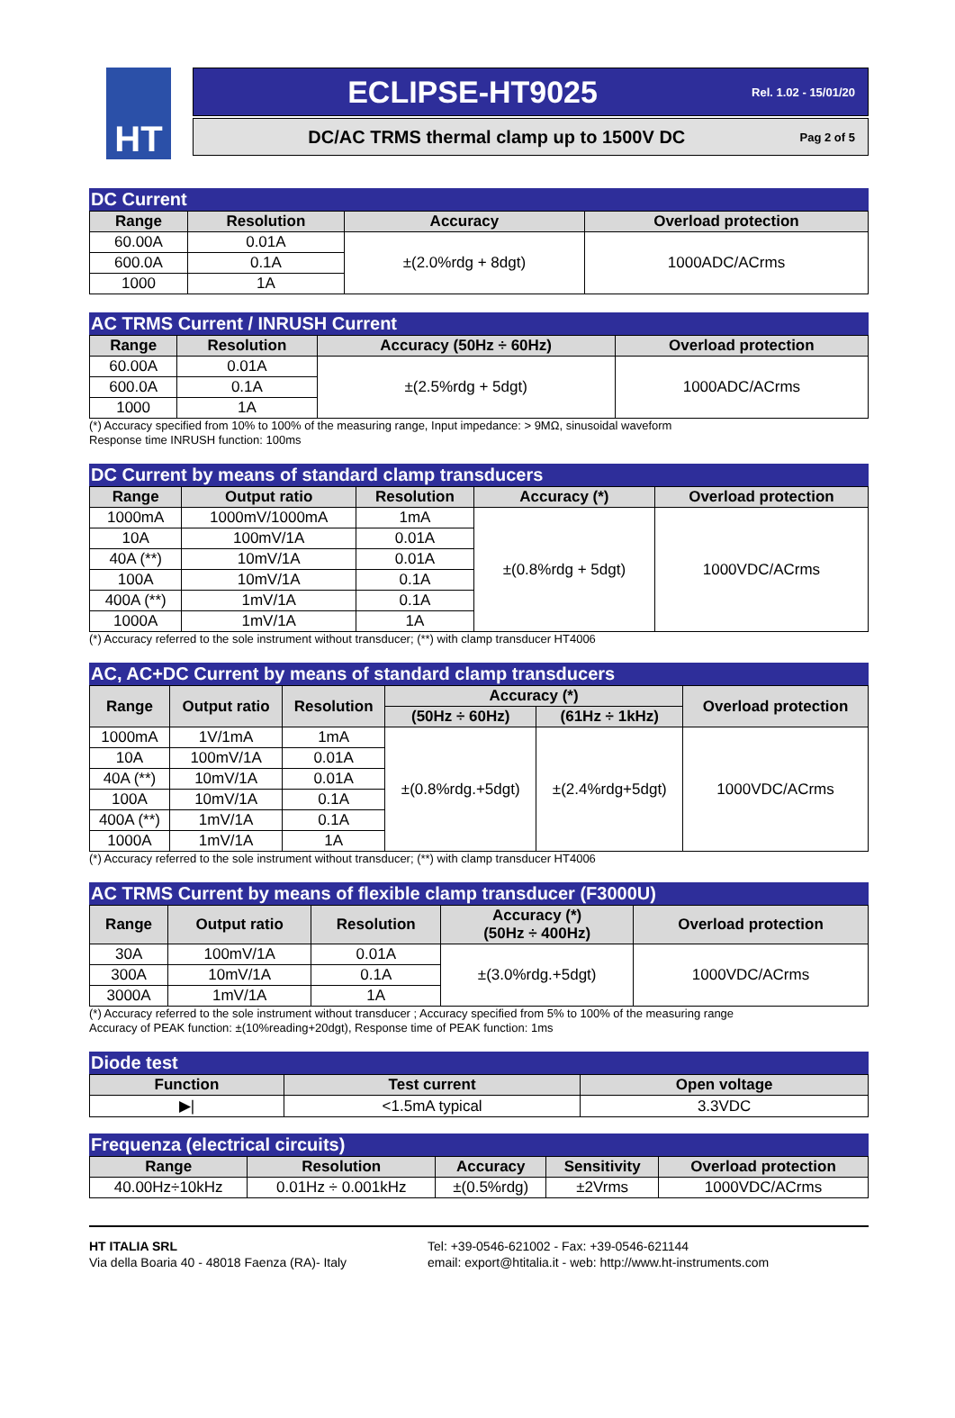HT
ECLIPSE-HT9025 Rel. 1.02 - 15/01/20
DC/AC TRMS thermal clamp up to 1500V DC Pag 2 of 5
DC Current
| Range | Resolution | Accuracy | Overload protection |
| --- | --- | --- | --- |
| 60.00A | 0.01A | ±(2.0%rdg + 8dgt) | 1000ADC/ACrms |
| 600.0A | 0.1A | | |
| 1000 | 1A | | |
AC TRMS Current / INRUSH Current
| Range | Resolution | Accuracy (50Hz ÷ 60Hz) | Overload protection |
| --- | --- | --- | --- |
| 60.00A | 0.01A | ±(2.5%rdg + 5dgt) | 1000ADC/ACrms |
| 600.0A | 0.1A | | |
| 1000 | 1A | | |
(*) Accuracy specified from 10% to 100% of the measuring range, Input impedance: > 9MΩ, sinusoidal waveform
Response time INRUSH function: 100ms
DC Current by means of standard clamp transducers
| Range | Output ratio | Resolution | Accuracy (*) | Overload protection |
| --- | --- | --- | --- | --- |
| 1000mA | 1000mV/1000mA | 1mA | ±(0.8%rdg + 5dgt) | 1000VDC/ACrms |
| 10A | 100mV/1A | 0.01A | | |
| 40A (**) | 10mV/1A | 0.01A | | |
| 100A | 10mV/1A | 0.1A | | |
| 400A (**) | 1mV/1A | 0.1A | | |
| 1000A | 1mV/1A | 1A | | |
(*) Accuracy referred to the sole instrument without transducer; (**) with clamp transducer HT4006
AC, AC+DC Current by means of standard clamp transducers
| Range | Output ratio | Resolution | Accuracy (*) | | Overload protection |
| --- | --- | --- | --- | --- | --- |
| | | | (50Hz ÷ 60Hz) | (61Hz ÷ 1kHz) | |
| 1000mA | 1V/1mA | 1mA | ±(0.8%rdg.+5dgt) | ±(2.4%rdg+5dgt) | 1000VDC/ACrms |
| 10A | 100mV/1A | 0.01A | | | |
| 40A (**) | 10mV/1A | 0.01A | | | |
| 100A | 10mV/1A | 0.1A | | | |
| 400A (**) | 1mV/1A | 0.1A | | | |
| 1000A | 1mV/1A | 1A | | | |
(*) Accuracy referred to the sole instrument without transducer; (**) with clamp transducer HT4006
AC TRMS Current by means of flexible clamp transducer (F3000U)
| Range | Output ratio | Resolution | Accuracy (*) (50Hz ÷ 400Hz) | Overload protection |
| --- | --- | --- | --- | --- |
| 30A | 100mV/1A | 0.01A | ±(3.0%rdg.+5dgt) | 1000VDC/ACrms |
| 300A | 10mV/1A | 0.1A | | |
| 3000A | 1mV/1A | 1A | | |
(*) Accuracy referred to the sole instrument without transducer ; Accuracy specified from 5% to 100% of the measuring range
Accuracy of PEAK function: ±(10%reading+20dgt), Response time of PEAK function: 1ms
Diode test
| Function | Test current | Open voltage |
| --- | --- | --- |
| ▶/ | <1.5mA typical | 3.3VDC |
Frequenza (electrical circuits)
| Range | Resolution | Accuracy | Sensitivity | Overload protection |
| --- | --- | --- | --- | --- |
| 40.00Hz÷10kHz | 0.01Hz ÷ 0.001kHz | ±(0.5%rdg) | ±2Vrms | 1000VDC/ACrms |
HT ITALIA SRL
Via della Boaria 40 - 48018 Faenza (RA)- Italy
Tel: +39-0546-621002 - Fax: +39-0546-621144
email: export@htitalia.it - web: http://www.ht-instruments.com